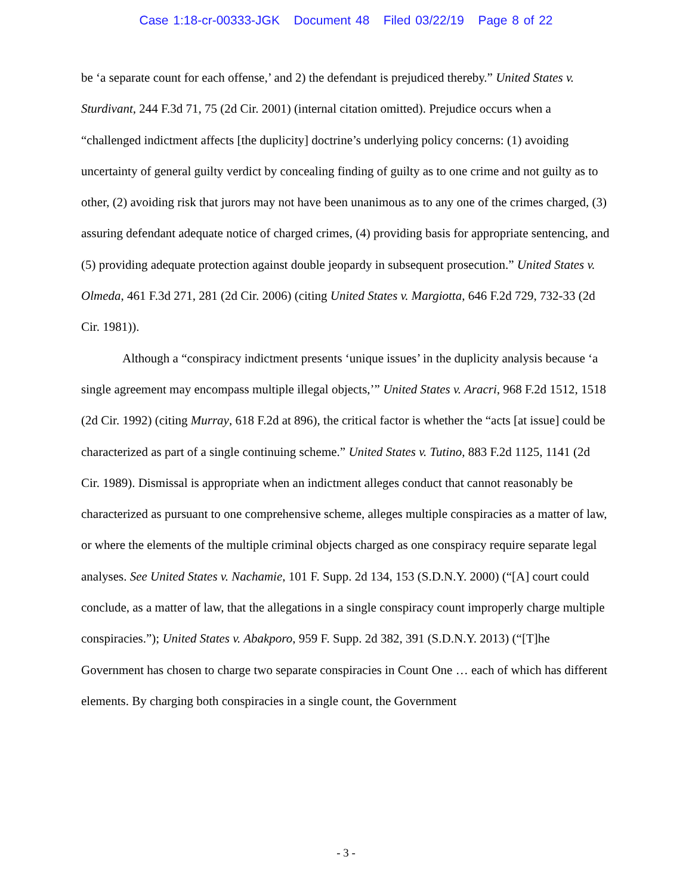Case 1:18-cr-00333-JGK Document 48 Filed 03/22/19 Page 8 of 22
be ‘a separate count for each offense,’ and 2) the defendant is prejudiced thereby.” United States v. Sturdivant, 244 F.3d 71, 75 (2d Cir. 2001) (internal citation omitted). Prejudice occurs when a “challenged indictment affects [the duplicity] doctrine’s underlying policy concerns: (1) avoiding uncertainty of general guilty verdict by concealing finding of guilty as to one crime and not guilty as to other, (2) avoiding risk that jurors may not have been unanimous as to any one of the crimes charged, (3) assuring defendant adequate notice of charged crimes, (4) providing basis for appropriate sentencing, and (5) providing adequate protection against double jeopardy in subsequent prosecution.” United States v. Olmeda, 461 F.3d 271, 281 (2d Cir. 2006) (citing United States v. Margiotta, 646 F.2d 729, 732-33 (2d Cir. 1981)).
Although a “conspiracy indictment presents ‘unique issues’ in the duplicity analysis because ‘a single agreement may encompass multiple illegal objects,’” United States v. Aracri, 968 F.2d 1512, 1518 (2d Cir. 1992) (citing Murray, 618 F.2d at 896), the critical factor is whether the “acts [at issue] could be characterized as part of a single continuing scheme.” United States v. Tutino, 883 F.2d 1125, 1141 (2d Cir. 1989). Dismissal is appropriate when an indictment alleges conduct that cannot reasonably be characterized as pursuant to one comprehensive scheme, alleges multiple conspiracies as a matter of law, or where the elements of the multiple criminal objects charged as one conspiracy require separate legal analyses. See United States v. Nachamie, 101 F. Supp. 2d 134, 153 (S.D.N.Y. 2000) (“[A] court could conclude, as a matter of law, that the allegations in a single conspiracy count improperly charge multiple conspiracies.”); United States v. Abakporo, 959 F. Supp. 2d 382, 391 (S.D.N.Y. 2013) (“[T]he Government has chosen to charge two separate conspiracies in Count One … each of which has different elements. By charging both conspiracies in a single count, the Government
- 3 -